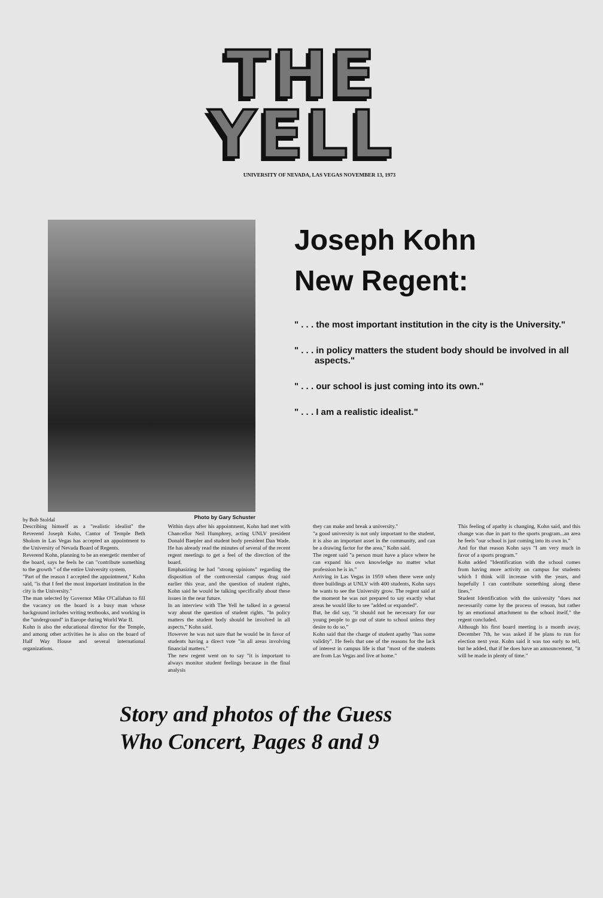THE
YELL
UNIVERSITY OF NEVADA, LAS VEGAS NOVEMBER 13, 1973
Photo by Gary Schuster
Joseph Kohn
New Regent:
" . . . the most important institution in the city is the University."
" . . . in policy matters the student body should be involved in all aspects."
" . . . our school is just coming into its own."
" . . . I am a realistic idealist."
by Bob Stoldal
Describing himself as a "realistic idealist" the Reverend Joseph Kohn, Cantor of Temple Beth Sholom in Las Vegas has accepted an appointment to the University of Nevada Board of Regents.
Reverend Kohn, planning to be an energetic member of the board, says he feels he can "contribute something to the growth " of the entire University system.
"Part of the reason I accepted the appointment," Kohn said, "is that I feel the most important institution in the city is the University."
The man selected by Governor Mike O'Callahan to fill the vacancy on the board is a busy man whose background includes writing textbooks, and working in the "underground" in Europe during World War II.
Kohn is also the educational director for the Temple, and among other activities he is also on the board of Half Way House and several international organizations.
Within days after his appointment, Kohn had met with Chancellor Neil Humphrey, acting UNLV president Donald Baepler and student body president Dan Wade. He has already read the minutes of several of the recent regent meetings to get a feel of the direction of the board.
Emphasizing he had "strong opinions" regarding the disposition of the controversial campus drug raid earlier this year, and the question of student rights, Kohn said he would be talking specifically about these issues in the near future.
In an interview with The Yell he talked in a general way about the question of student rights. "In policy matters the student body should be involved in all aspects," Kohn said.
However he was not sure that he would be in favor of students having a direct vote "in all areas involving financial matters."
The new regent went on to say "it is important to always monitor student feelings because in the final analysis
they can make and break a university."
"a good university is not only important to the student, it is also an important asset in the community, and can be a drawing factor for the area," Kohn said.
The regent said "a person must have a place where he can expand his own knowledge no matter what profession he is in."
Arriving in Las Vegas in 1959 when there were only three buildings at UNLV with 400 students, Kohn says he wants to see the University grow. The regent said at the moment he was not prepared to say exactly what areas he would like to see "added or expanded".
But, he did say, "it should not be necessary for our young people to go out of state to school unless they desire to do so."
Kohn said that the charge of student apathy "has some validity". He feels that one of the reasons for the lack of interest in campus life is that "most of the students are from Las Vegas and live at home."
This feeling of apathy is changing, Kohn said, and this change was due in part to the sports program...an area he feels "our school is just coming into its own in."
And for that reason Kohn says "I am very much in favor of a sports program."
Kohn added "Identification with the school comes from having more activity on campus for students which I think will increase with the years, and hopefully I can contribute something along these lines,"
Student Identification with the university "does not necessarily come by the process of reason, but rather by an emotional attachment to the school itself," the regent concluded.
Although his first board meeting is a month away, December 7th, he was asked if he plans to run for election next year. Kohn said it was too early to tell, but he added, that if he does have an announcement, "it will be made in plenty of time."
Story and photos of the Guess
Who Concert, Pages 8 and 9